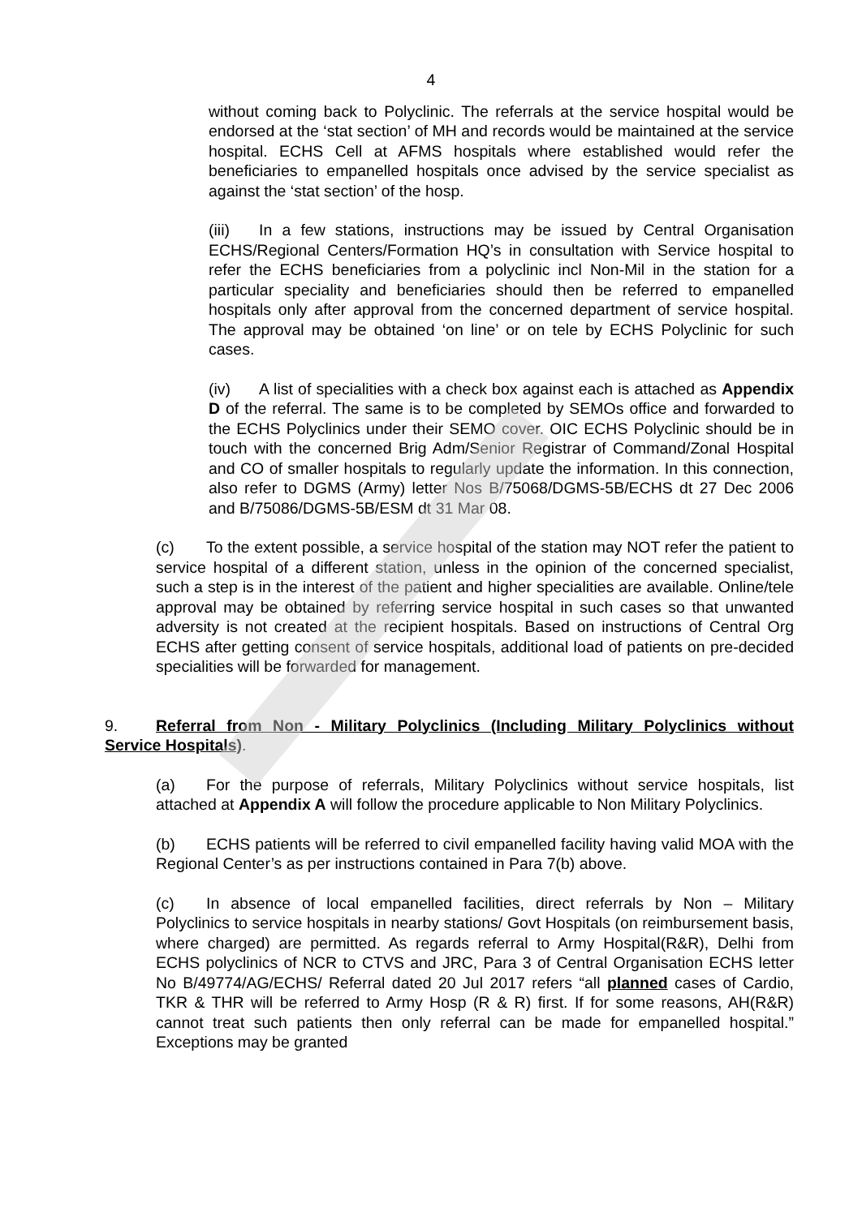4
without coming back to Polyclinic. The referrals at the service hospital would be endorsed at the ‘stat section’ of MH and records would be maintained at the service hospital. ECHS Cell at AFMS hospitals where established would refer the beneficiaries to empanelled hospitals once advised by the service specialist as against the ‘stat section’ of the hosp.
(iii) In a few stations, instructions may be issued by Central Organisation ECHS/Regional Centers/Formation HQ’s in consultation with Service hospital to refer the ECHS beneficiaries from a polyclinic incl Non-Mil in the station for a particular speciality and beneficiaries should then be referred to empanelled hospitals only after approval from the concerned department of service hospital. The approval may be obtained ‘on line’ or on tele by ECHS Polyclinic for such cases.
(iv) A list of specialities with a check box against each is attached as Appendix D of the referral. The same is to be completed by SEMOs office and forwarded to the ECHS Polyclinics under their SEMO cover. OIC ECHS Polyclinic should be in touch with the concerned Brig Adm/Senior Registrar of Command/Zonal Hospital and CO of smaller hospitals to regularly update the information. In this connection, also refer to DGMS (Army) letter Nos B/75068/DGMS-5B/ECHS dt 27 Dec 2006 and B/75086/DGMS-5B/ESM dt 31 Mar 08.
(c) To the extent possible, a service hospital of the station may NOT refer the patient to service hospital of a different station, unless in the opinion of the concerned specialist, such a step is in the interest of the patient and higher specialities are available. Online/tele approval may be obtained by referring service hospital in such cases so that unwanted adversity is not created at the recipient hospitals. Based on instructions of Central Org ECHS after getting consent of service hospitals, additional load of patients on pre-decided specialities will be forwarded for management.
9. Referral from Non - Military Polyclinics (Including Military Polyclinics without Service Hospitals).
(a) For the purpose of referrals, Military Polyclinics without service hospitals, list attached at Appendix A will follow the procedure applicable to Non Military Polyclinics.
(b) ECHS patients will be referred to civil empanelled facility having valid MOA with the Regional Center’s as per instructions contained in Para 7(b) above.
(c) In absence of local empanelled facilities, direct referrals by Non – Military Polyclinics to service hospitals in nearby stations/ Govt Hospitals (on reimbursement basis, where charged) are permitted. As regards referral to Army Hospital(R&R), Delhi from ECHS polyclinics of NCR to CTVS and JRC, Para 3 of Central Organisation ECHS letter No B/49774/AG/ECHS/ Referral dated 20 Jul 2017 refers “all planned cases of Cardio, TKR & THR will be referred to Army Hosp (R & R) first. If for some reasons, AH(R&R) cannot treat such patients then only referral can be made for empanelled hospital.” Exceptions may be granted